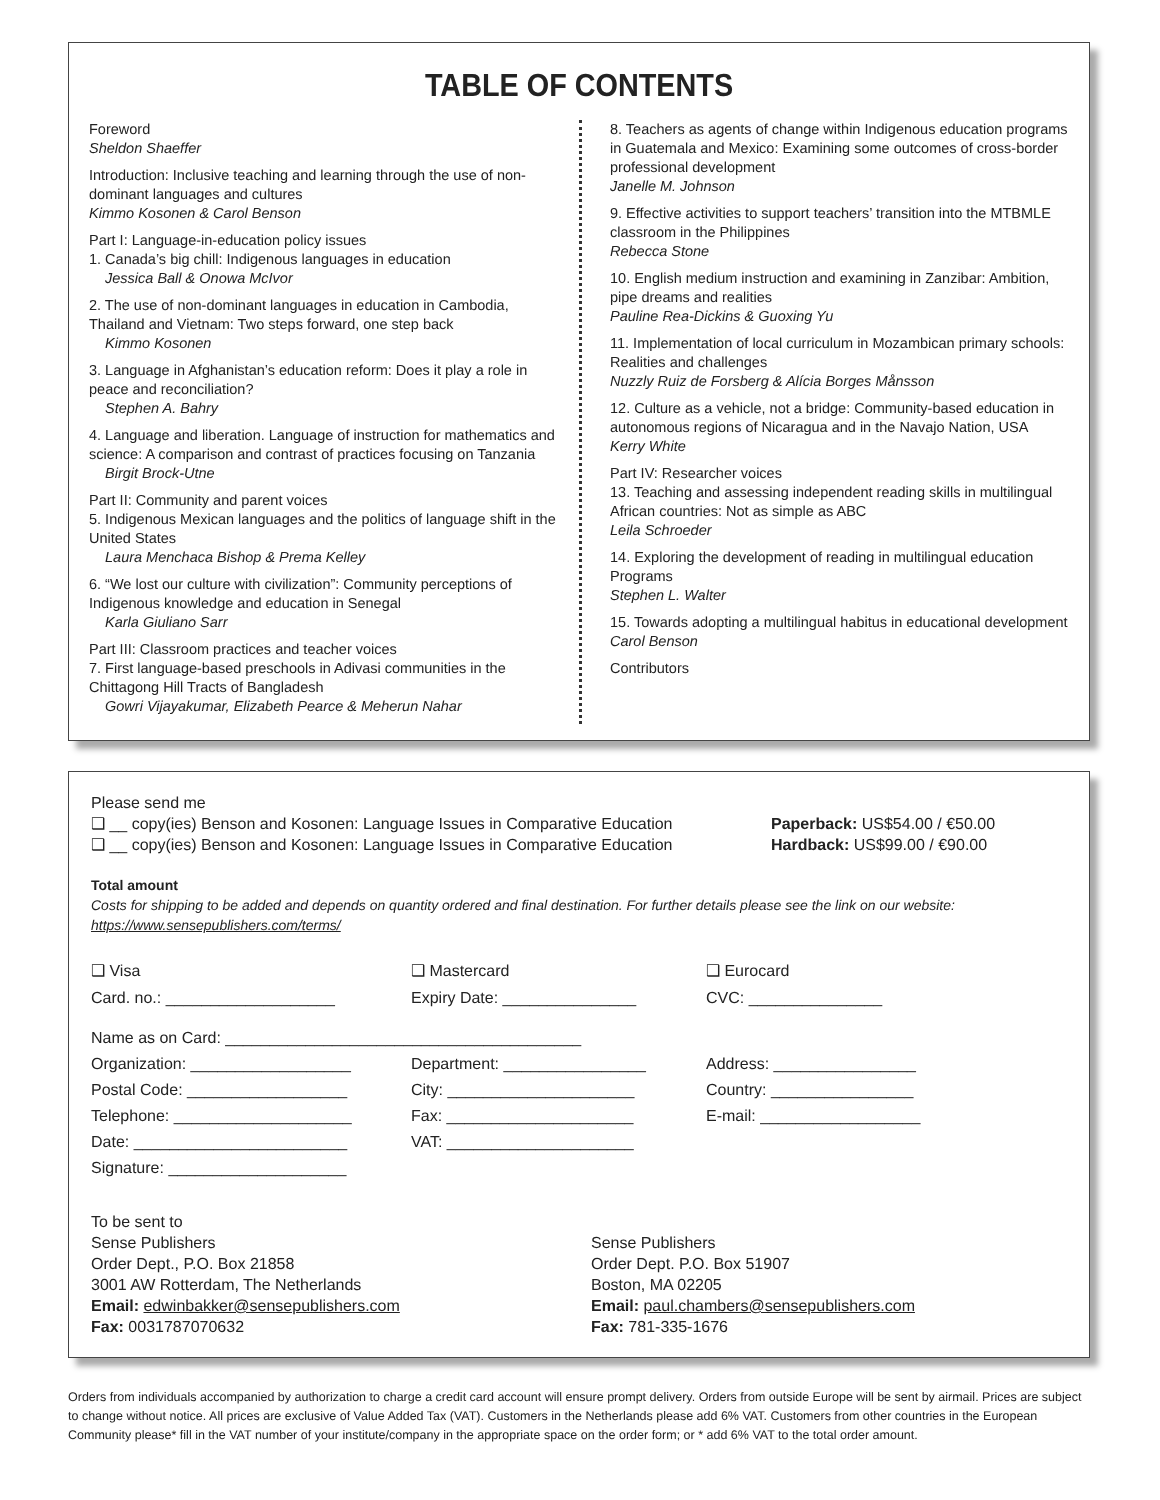TABLE OF CONTENTS
Foreword
Sheldon Shaeffer
Introduction: Inclusive teaching and learning through the use of non-dominant languages and cultures
Kimmo Kosonen & Carol Benson
Part I: Language-in-education policy issues
1. Canada’s big chill: Indigenous languages in education
Jessica Ball & Onowa McIvor
2. The use of non-dominant languages in education in Cambodia, Thailand and Vietnam: Two steps forward, one step back
Kimmo Kosonen
3. Language in Afghanistan’s education reform: Does it play a role in peace and reconciliation?
Stephen A. Bahry
4. Language and liberation. Language of instruction for mathematics and science: A comparison and contrast of practices focusing on Tanzania
Birgit Brock-Utne
Part II: Community and parent voices
5. Indigenous Mexican languages and the politics of language shift in the United States
Laura Menchaca Bishop & Prema Kelley
6. “We lost our culture with civilization”: Community perceptions of Indigenous knowledge and education in Senegal
Karla Giuliano Sarr
Part III: Classroom practices and teacher voices
7. First language-based preschools in Adivasi communities in the Chittagong Hill Tracts of Bangladesh
Gowri Vijayakumar, Elizabeth Pearce & Meherun Nahar
8. Teachers as agents of change within Indigenous education programs in Guatemala and Mexico: Examining some outcomes of cross-border professional development
Janelle M. Johnson
9. Effective activities to support teachers’ transition into the MTBMLE classroom in the Philippines
Rebecca Stone
10. English medium instruction and examining in Zanzibar: Ambition, pipe dreams and realities
Pauline Rea-Dickins & Guoxing Yu
11. Implementation of local curriculum in Mozambican primary schools: Realities and challenges
Nuzzly Ruiz de Forsberg & Alícia Borges Månsson
12. Culture as a vehicle, not a bridge: Community-based education in autonomous regions of Nicaragua and in the Navajo Nation, USA
Kerry White
Part IV: Researcher voices
13. Teaching and assessing independent reading skills in multilingual African countries: Not as simple as ABC
Leila Schroeder
14. Exploring the development of reading in multilingual education Programs
Stephen L. Walter
15. Towards adopting a multilingual habitus in educational development
Carol Benson
Contributors
Please send me
❑ __ copy(ies) Benson and Kosonen: Language Issues in Comparative Education
Paperback: US$54.00 / €50.00
❑ __ copy(ies) Benson and Kosonen: Language Issues in Comparative Education
Hardback: US$99.00 / €90.00
Total amount
Costs for shipping to be added and depends on quantity ordered and final destination. For further details please see the link on our website: https://www.sensepublishers.com/terms/
❑ Visa
Card. no.: ___________________
❑ Mastercard
Expiry Date: _______________
❑ Eurocard
CVC: _______________
Name as on Card: ________________________________________
Organization: __________________
Postal Code: __________________
Telephone: ____________________
Date: ________________________
Signature: ____________________
Department: ________________
City: _____________________
Fax: _____________________
VAT: _____________________
Address: ________________
Country: ________________
E-mail: __________________
To be sent to
Sense Publishers
Order Dept., P.O. Box 21858
3001 AW Rotterdam, The Netherlands
Email: edwinbakker@sensepublishers.com
Fax: 0031787070632
Sense Publishers
Order Dept. P.O. Box 51907
Boston, MA 02205
Email: paul.chambers@sensepublishers.com
Fax: 781-335-1676
Orders from individuals accompanied by authorization to charge a credit card account will ensure prompt delivery. Orders from outside Europe will be sent by airmail. Prices are subject to change without notice. All prices are exclusive of Value Added Tax (VAT). Customers in the Netherlands please add 6% VAT. Customers from other countries in the European Community please* fill in the VAT number of your institute/company in the appropriate space on the order form; or * add 6% VAT to the total order amount.